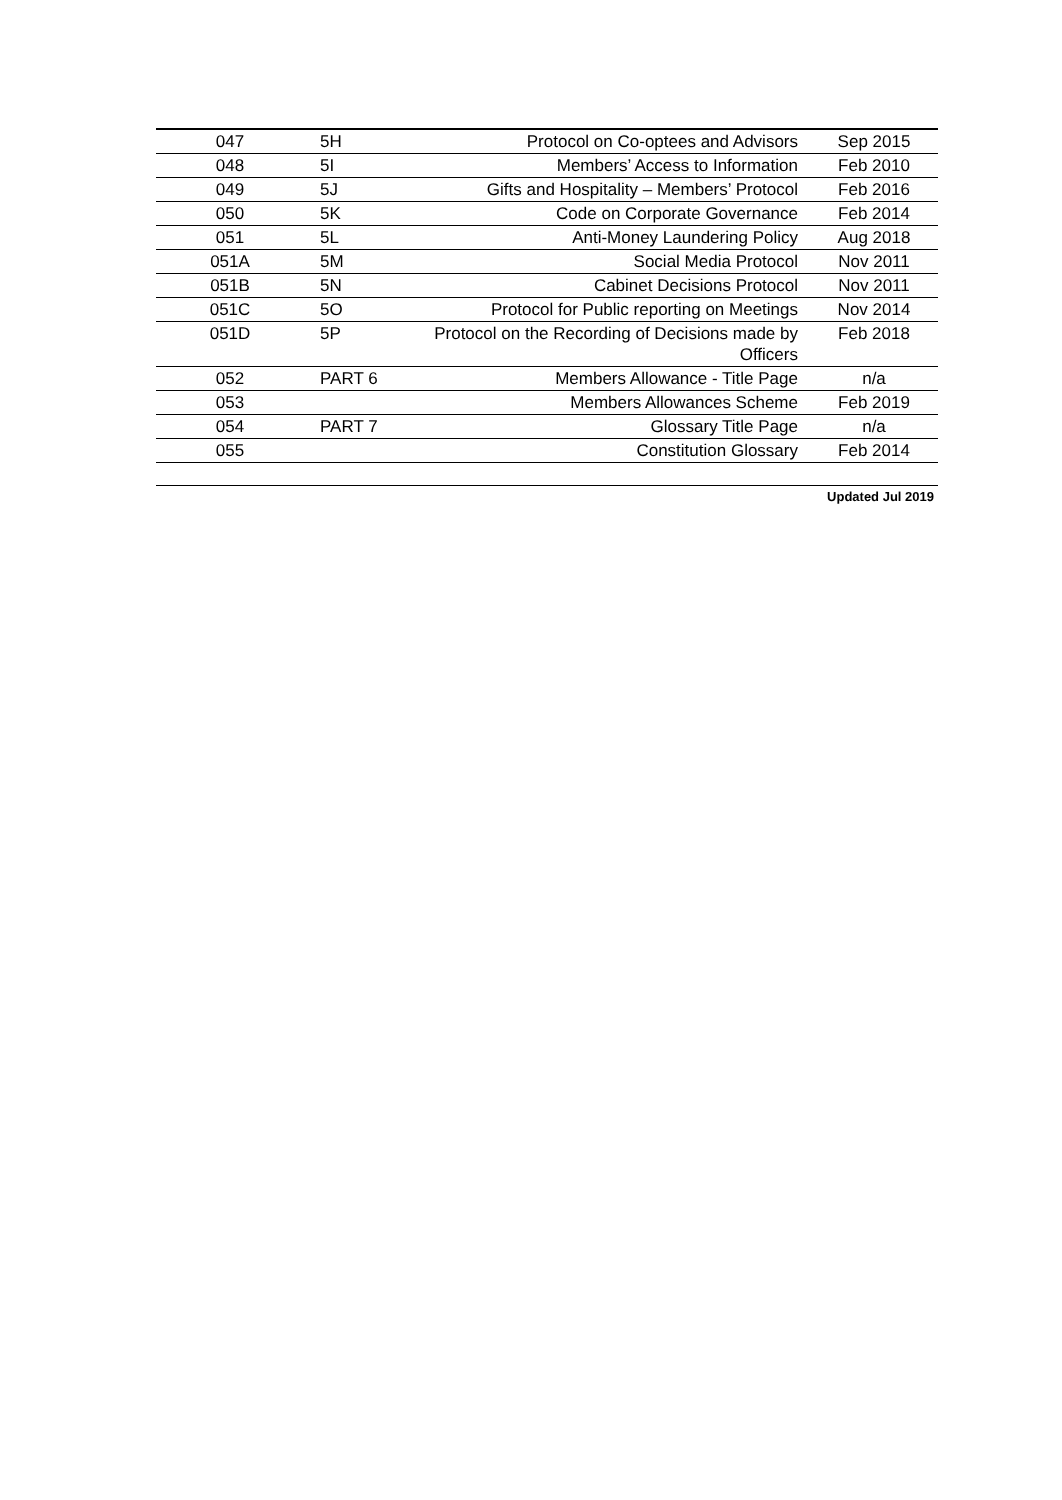| 047 | 5H | Protocol on Co-optees and Advisors | Sep 2015 |
| 048 | 5I | Members’ Access to Information | Feb 2010 |
| 049 | 5J | Gifts and Hospitality – Members’ Protocol | Feb 2016 |
| 050 | 5K | Code on Corporate Governance | Feb 2014 |
| 051 | 5L | Anti-Money Laundering Policy | Aug 2018 |
| 051A | 5M | Social Media Protocol | Nov 2011 |
| 051B | 5N | Cabinet Decisions Protocol | Nov 2011 |
| 051C | 5O | Protocol for Public reporting on Meetings | Nov 2014 |
| 051D | 5P | Protocol on the Recording of Decisions made by Officers | Feb 2018 |
| 052 | PART 6 | Members Allowance - Title Page | n/a |
| 053 | | Members Allowances Scheme | Feb 2019 |
| 054 | PART 7 | Glossary Title Page | n/a |
| 055 | | Constitution Glossary | Feb 2014 |
Updated Jul 2019